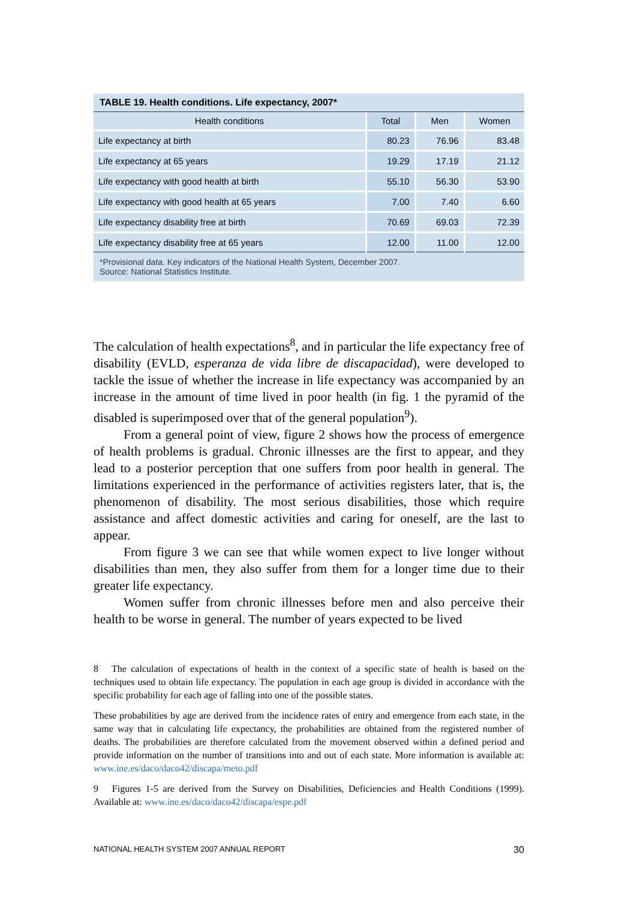TABLE 19. Health conditions. Life expectancy, 2007*
| Health conditions | Total | Men | Women |
| --- | --- | --- | --- |
| Life expectancy at birth | 80.23 | 76.96 | 83.48 |
| Life expectancy at 65 years | 19.29 | 17.19 | 21.12 |
| Life expectancy with good health at birth | 55.10 | 56.30 | 53.90 |
| Life expectancy with good health at 65 years | 7.00 | 7.40 | 6.60 |
| Life expectancy disability free at birth | 70.69 | 69.03 | 72.39 |
| Life expectancy disability free at 65 years | 12.00 | 11.00 | 12.00 |
*Provisional data. Key indicators of the National Health System, December 2007.
Source: National Statistics Institute.
The calculation of health expectations<sup>8</sup>, and in particular the life expectancy free of disability (EVLD, esperanza de vida libre de discapacidad), were developed to tackle the issue of whether the increase in life expectancy was accompanied by an increase in the amount of time lived in poor health (in fig. 1 the pyramid of the disabled is superimposed over that of the general population<sup>9</sup>).
From a general point of view, figure 2 shows how the process of emergence of health problems is gradual. Chronic illnesses are the first to appear, and they lead to a posterior perception that one suffers from poor health in general. The limitations experienced in the performance of activities registers later, that is, the phenomenon of disability. The most serious disabilities, those which require assistance and affect domestic activities and caring for oneself, are the last to appear.
From figure 3 we can see that while women expect to live longer without disabilities than men, they also suffer from them for a longer time due to their greater life expectancy.
Women suffer from chronic illnesses before men and also perceive their health to be worse in general. The number of years expected to be lived
8 The calculation of expectations of health in the context of a specific state of health is based on the techniques used to obtain life expectancy. The population in each age group is divided in accordance with the specific probability for each age of falling into one of the possible states.
These probabilities by age are derived from the incidence rates of entry and emergence from each state, in the same way that in calculating life expectancy, the probabilities are obtained from the registered number of deaths. The probabilities are therefore calculated from the movement observed within a defined period and provide information on the number of transitions into and out of each state. More information is available at: www.ine.es/daco/daco42/discapa/meto.pdf
9 Figures 1-5 are derived from the Survey on Disabilities, Deficiencies and Health Conditions (1999). Available at: www.ine.es/daco/daco42/discapa/espe.pdf
NATIONAL HEALTH SYSTEM 2007 ANNUAL REPORT 30